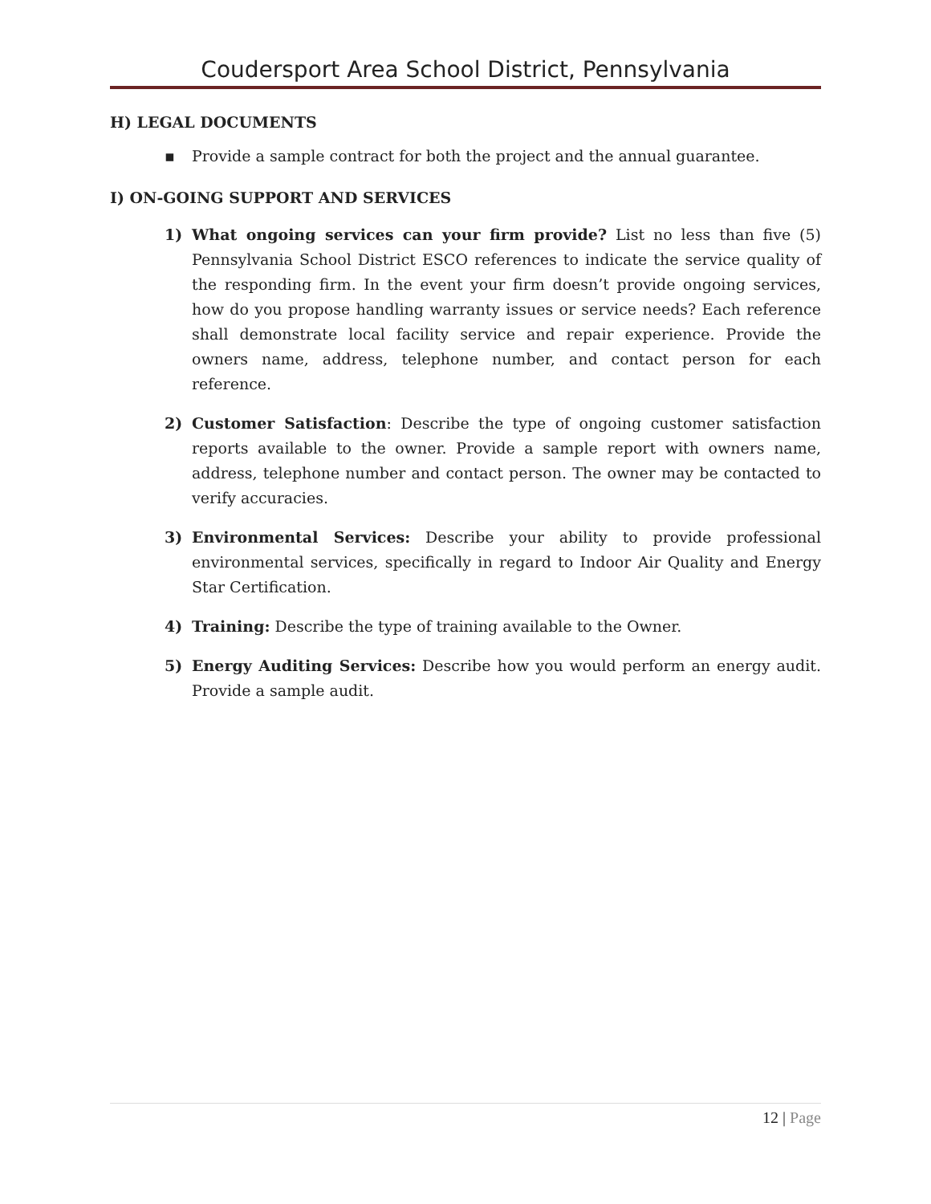Coudersport Area School District, Pennsylvania
H) LEGAL DOCUMENTS
▪ Provide a sample contract for both the project and the annual guarantee.
I) ON-GOING SUPPORT AND SERVICES
1) What ongoing services can your firm provide? List no less than five (5) Pennsylvania School District ESCO references to indicate the service quality of the responding firm. In the event your firm doesn’t provide ongoing services, how do you propose handling warranty issues or service needs? Each reference shall demonstrate local facility service and repair experience. Provide the owners name, address, telephone number, and contact person for each reference.
2) Customer Satisfaction: Describe the type of ongoing customer satisfaction reports available to the owner. Provide a sample report with owners name, address, telephone number and contact person. The owner may be contacted to verify accuracies.
3) Environmental Services: Describe your ability to provide professional environmental services, specifically in regard to Indoor Air Quality and Energy Star Certification.
4) Training: Describe the type of training available to the Owner.
5) Energy Auditing Services: Describe how you would perform an energy audit. Provide a sample audit.
12 | Page